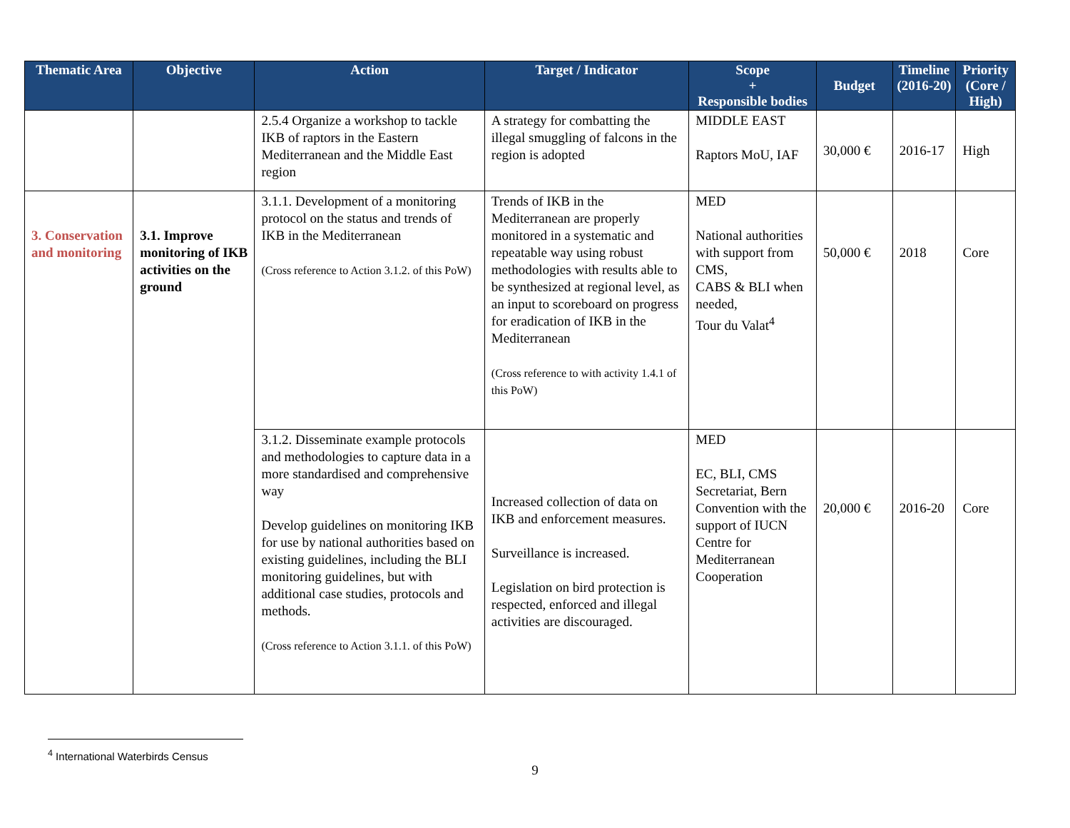| Thematic Area | Objective | Action | Target / Indicator | Scope + Responsible bodies | Budget | Timeline (2016-20) | Priority (Core / High) |
| --- | --- | --- | --- | --- | --- | --- | --- |
| | | 2.5.4 Organize a workshop to tackle IKB of raptors in the Eastern Mediterranean and the Middle East region | A strategy for combatting the illegal smuggling of falcons in the region is adopted | MIDDLE EAST Raptors MoU, IAF | 30,000 € | 2016-17 | High |
| 3. Conservation and monitoring | 3.1. Improve monitoring of IKB activities on the ground | 3.1.1. Development of a monitoring protocol on the status and trends of IKB in the Mediterranean (Cross reference to Action 3.1.2. of this PoW) | Trends of IKB in the Mediterranean are properly monitored in a systematic and repeatable way using robust methodologies with results able to be synthesized at regional level, as an input to scoreboard on progress for eradication of IKB in the Mediterranean (Cross reference to with activity 1.4.1 of this PoW) | MED National authorities with support from CMS, CABS & BLI when needed, Tour du Valat<sup>4</sup> | 50,000 € | 2018 | Core |
| | | 3.1.2. Disseminate example protocols and methodologies to capture data in a more standardised and comprehensive way Develop guidelines on monitoring IKB for use by national authorities based on existing guidelines, including the BLI monitoring guidelines, but with additional case studies, protocols and methods. (Cross reference to Action 3.1.1. of this PoW) | Increased collection of data on IKB and enforcement measures. Surveillance is increased. Legislation on bird protection is respected, enforced and illegal activities are discouraged. | MED EC, BLI, CMS Secretariat, Bern Convention with the support of IUCN Centre for Mediterranean Cooperation | 20,000 € | 2016-20 | Core |
<sup>4</sup> International Waterbirds Census
9